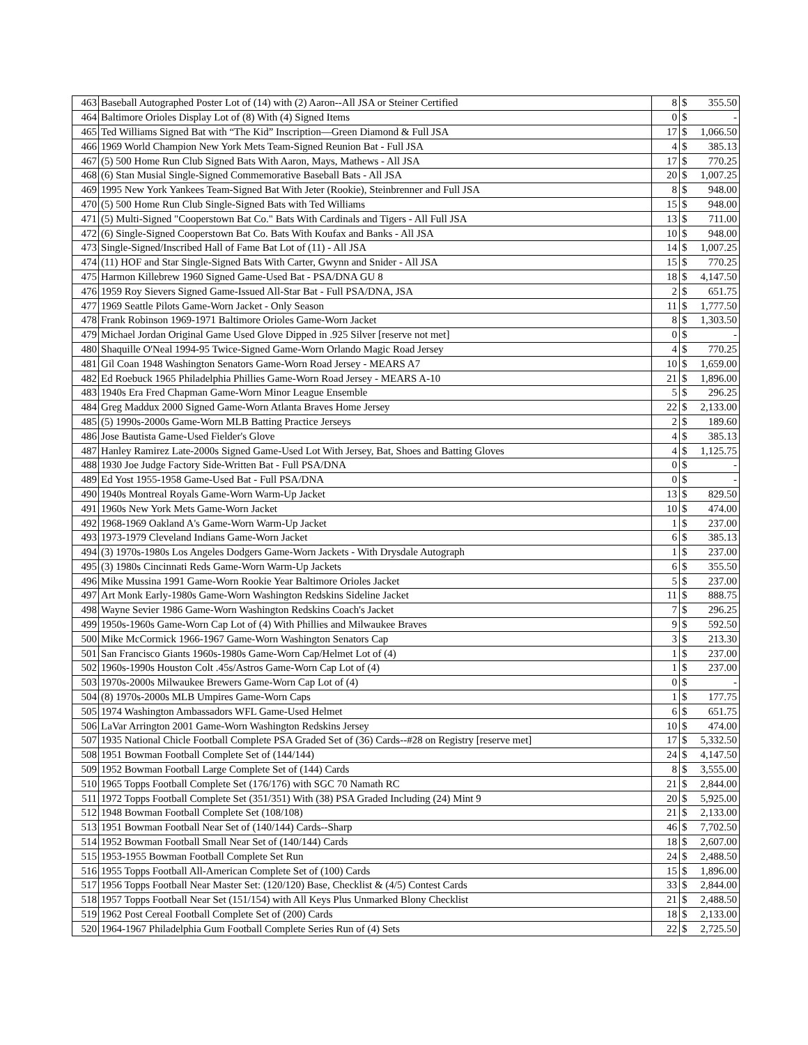| 463 | Baseball Autographed Poster Lot of (14) with (2) Aaron--All JSA or Steiner Certified | 8 | $ | 355.50 |
| 464 | Baltimore Orioles Display Lot of (8) With (4) Signed Items | 0 | $ | - |
| 465 | Ted Williams Signed Bat with “The Kid” Inscription—Green Diamond & Full JSA | 17 | $ | 1,066.50 |
| 466 | 1969 World Champion New York Mets Team-Signed Reunion Bat - Full JSA | 4 | $ | 385.13 |
| 467 | (5) 500 Home Run Club Signed Bats With Aaron, Mays, Mathews - All JSA | 17 | $ | 770.25 |
| 468 | (6) Stan Musial Single-Signed Commemorative Baseball Bats - All JSA | 20 | $ | 1,007.25 |
| 469 | 1995 New York Yankees Team-Signed Bat With Jeter (Rookie), Steinbrenner and Full JSA | 8 | $ | 948.00 |
| 470 | (5) 500 Home Run Club Single-Signed Bats with Ted Williams | 15 | $ | 948.00 |
| 471 | (5) Multi-Signed "Cooperstown Bat Co." Bats With Cardinals and Tigers - All Full JSA | 13 | $ | 711.00 |
| 472 | (6) Single-Signed Cooperstown Bat Co. Bats With Koufax and Banks - All JSA | 10 | $ | 948.00 |
| 473 | Single-Signed/Inscribed Hall of Fame Bat Lot of (11) - All JSA | 14 | $ | 1,007.25 |
| 474 | (11) HOF and Star Single-Signed Bats With Carter, Gwynn and Snider - All JSA | 15 | $ | 770.25 |
| 475 | Harmon Killebrew 1960 Signed Game-Used Bat - PSA/DNA GU 8 | 18 | $ | 4,147.50 |
| 476 | 1959 Roy Sievers Signed Game-Issued All-Star Bat - Full PSA/DNA, JSA | 2 | $ | 651.75 |
| 477 | 1969 Seattle Pilots Game-Worn Jacket - Only Season | 11 | $ | 1,777.50 |
| 478 | Frank Robinson 1969-1971 Baltimore Orioles Game-Worn Jacket | 8 | $ | 1,303.50 |
| 479 | Michael Jordan Original Game Used Glove Dipped in .925 Silver [reserve not met] | 0 | $ | - |
| 480 | Shaquille O'Neal 1994-95 Twice-Signed Game-Worn Orlando Magic Road Jersey | 4 | $ | 770.25 |
| 481 | Gil Coan 1948 Washington Senators Game-Worn Road Jersey - MEARS A7 | 10 | $ | 1,659.00 |
| 482 | Ed Roebuck 1965 Philadelphia Phillies Game-Worn Road Jersey - MEARS A-10 | 21 | $ | 1,896.00 |
| 483 | 1940s Era Fred Chapman Game-Worn Minor League Ensemble | 5 | $ | 296.25 |
| 484 | Greg Maddux 2000 Signed Game-Worn Atlanta Braves Home Jersey | 22 | $ | 2,133.00 |
| 485 | (5) 1990s-2000s Game-Worn MLB Batting Practice Jerseys | 2 | $ | 189.60 |
| 486 | Jose Bautista Game-Used Fielder's Glove | 4 | $ | 385.13 |
| 487 | Hanley Ramirez Late-2000s Signed Game-Used Lot With Jersey, Bat, Shoes and Batting Gloves | 4 | $ | 1,125.75 |
| 488 | 1930 Joe Judge Factory Side-Written Bat - Full PSA/DNA | 0 | $ | - |
| 489 | Ed Yost 1955-1958 Game-Used Bat - Full PSA/DNA | 0 | $ | - |
| 490 | 1940s Montreal Royals Game-Worn Warm-Up Jacket | 13 | $ | 829.50 |
| 491 | 1960s New York Mets Game-Worn Jacket | 10 | $ | 474.00 |
| 492 | 1968-1969 Oakland A's Game-Worn Warm-Up Jacket | 1 | $ | 237.00 |
| 493 | 1973-1979 Cleveland Indians Game-Worn Jacket | 6 | $ | 385.13 |
| 494 | (3) 1970s-1980s Los Angeles Dodgers Game-Worn Jackets - With Drysdale Autograph | 1 | $ | 237.00 |
| 495 | (3) 1980s Cincinnati Reds Game-Worn Warm-Up Jackets | 6 | $ | 355.50 |
| 496 | Mike Mussina 1991 Game-Worn Rookie Year Baltimore Orioles Jacket | 5 | $ | 237.00 |
| 497 | Art Monk Early-1980s Game-Worn Washington Redskins Sideline Jacket | 11 | $ | 888.75 |
| 498 | Wayne Sevier 1986 Game-Worn Washington Redskins Coach's Jacket | 7 | $ | 296.25 |
| 499 | 1950s-1960s Game-Worn Cap Lot of (4) With Phillies and Milwaukee Braves | 9 | $ | 592.50 |
| 500 | Mike McCormick 1966-1967 Game-Worn Washington Senators Cap | 3 | $ | 213.30 |
| 501 | San Francisco Giants 1960s-1980s Game-Worn Cap/Helmet Lot of (4) | 1 | $ | 237.00 |
| 502 | 1960s-1990s Houston Colt .45s/Astros Game-Worn Cap Lot of (4) | 1 | $ | 237.00 |
| 503 | 1970s-2000s Milwaukee Brewers Game-Worn Cap Lot of (4) | 0 | $ | - |
| 504 | (8) 1970s-2000s MLB Umpires Game-Worn Caps | 1 | $ | 177.75 |
| 505 | 1974 Washington Ambassadors WFL Game-Used Helmet | 6 | $ | 651.75 |
| 506 | LaVar Arrington 2001 Game-Worn Washington Redskins Jersey | 10 | $ | 474.00 |
| 507 | 1935 National Chicle Football Complete PSA Graded Set of (36) Cards--#28 on Registry [reserve met] | 17 | $ | 5,332.50 |
| 508 | 1951 Bowman Football Complete Set of (144/144) | 24 | $ | 4,147.50 |
| 509 | 1952 Bowman Football Large Complete Set of (144) Cards | 8 | $ | 3,555.00 |
| 510 | 1965 Topps Football Complete Set (176/176) with SGC 70 Namath RC | 21 | $ | 2,844.00 |
| 511 | 1972 Topps Football Complete Set (351/351) With (38) PSA Graded Including (24) Mint 9 | 20 | $ | 5,925.00 |
| 512 | 1948 Bowman Football Complete Set (108/108) | 21 | $ | 2,133.00 |
| 513 | 1951 Bowman Football Near Set of (140/144) Cards--Sharp | 46 | $ | 7,702.50 |
| 514 | 1952 Bowman Football Small Near Set of (140/144) Cards | 18 | $ | 2,607.00 |
| 515 | 1953-1955 Bowman Football Complete Set Run | 24 | $ | 2,488.50 |
| 516 | 1955 Topps Football All-American Complete Set of (100) Cards | 15 | $ | 1,896.00 |
| 517 | 1956 Topps Football Near Master Set: (120/120) Base, Checklist & (4/5) Contest Cards | 33 | $ | 2,844.00 |
| 518 | 1957 Topps Football Near Set (151/154) with All Keys Plus Unmarked Blony Checklist | 21 | $ | 2,488.50 |
| 519 | 1962 Post Cereal Football Complete Set of (200) Cards | 18 | $ | 2,133.00 |
| 520 | 1964-1967 Philadelphia Gum Football Complete Series Run of (4) Sets | 22 | $ | 2,725.50 |